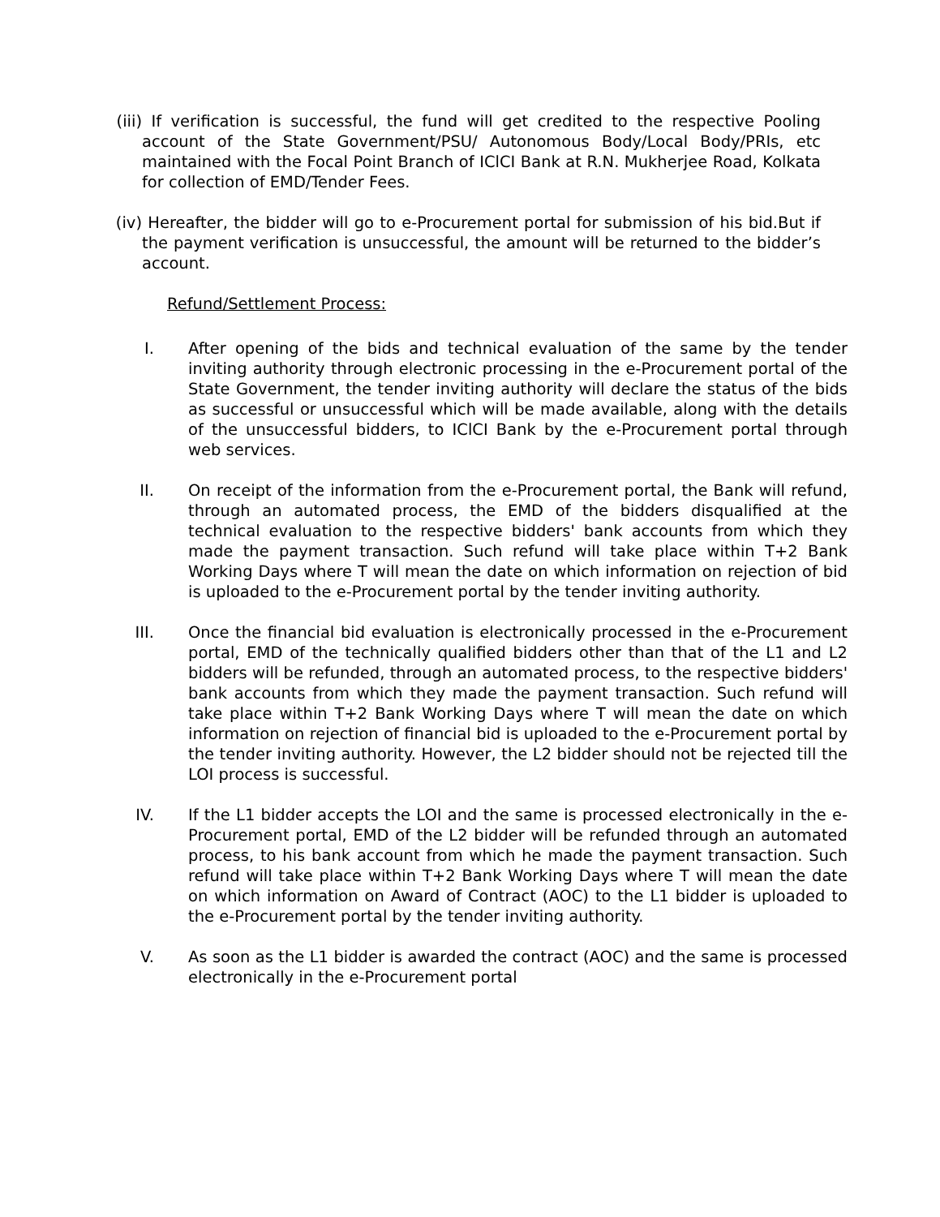(iii)
If verification is successful, the fund will get credited to the respective Pooling account of the State Government/PSU/ Autonomous Body/Local Body/PRIs, etc maintained with the Focal Point Branch of IClCI Bank at R.N. Mukherjee Road, Kolkata for collection of EMD/Tender Fees.
(iv)
Hereafter, the bidder will go to e-Procurement portal for submission of his bid.But if the payment verification is unsuccessful, the amount will be returned to the bidder’s account.
Refund/Settlement Process:
I. After opening of the bids and technical evaluation of the same by the tender inviting authority through electronic processing in the e-Procurement portal of the State Government, the tender inviting authority will declare the status of the bids as successful or unsuccessful which will be made available, along with the details of the unsuccessful bidders, to IClCI Bank by the e-Procurement portal through web services.
II. On receipt of the information from the e-Procurement portal, the Bank will refund, through an automated process, the EMD of the bidders disqualified at the technical evaluation to the respective bidders' bank accounts from which they made the payment transaction. Such refund will take place within T+2 Bank Working Days where T will mean the date on which information on rejection of bid is uploaded to the e-Procurement portal by the tender inviting authority.
III. Once the financial bid evaluation is electronically processed in the e-Procurement portal, EMD of the technically qualified bidders other than that of the L1 and L2 bidders will be refunded, through an automated process, to the respective bidders' bank accounts from which they made the payment transaction. Such refund will take place within T+2 Bank Working Days where T will mean the date on which information on rejection of financial bid is uploaded to the e-Procurement portal by the tender inviting authority. However, the L2 bidder should not be rejected till the LOI process is successful.
IV. If the L1 bidder accepts the LOI and the same is processed electronically in the e-Procurement portal, EMD of the L2 bidder will be refunded through an automated process, to his bank account from which he made the payment transaction. Such refund will take place within T+2 Bank Working Days where T will mean the date on which information on Award of Contract (AOC) to the L1 bidder is uploaded to the e-Procurement portal by the tender inviting authority.
V. As soon as the L1 bidder is awarded the contract (AOC) and the same is processed electronically in the e-Procurement portal